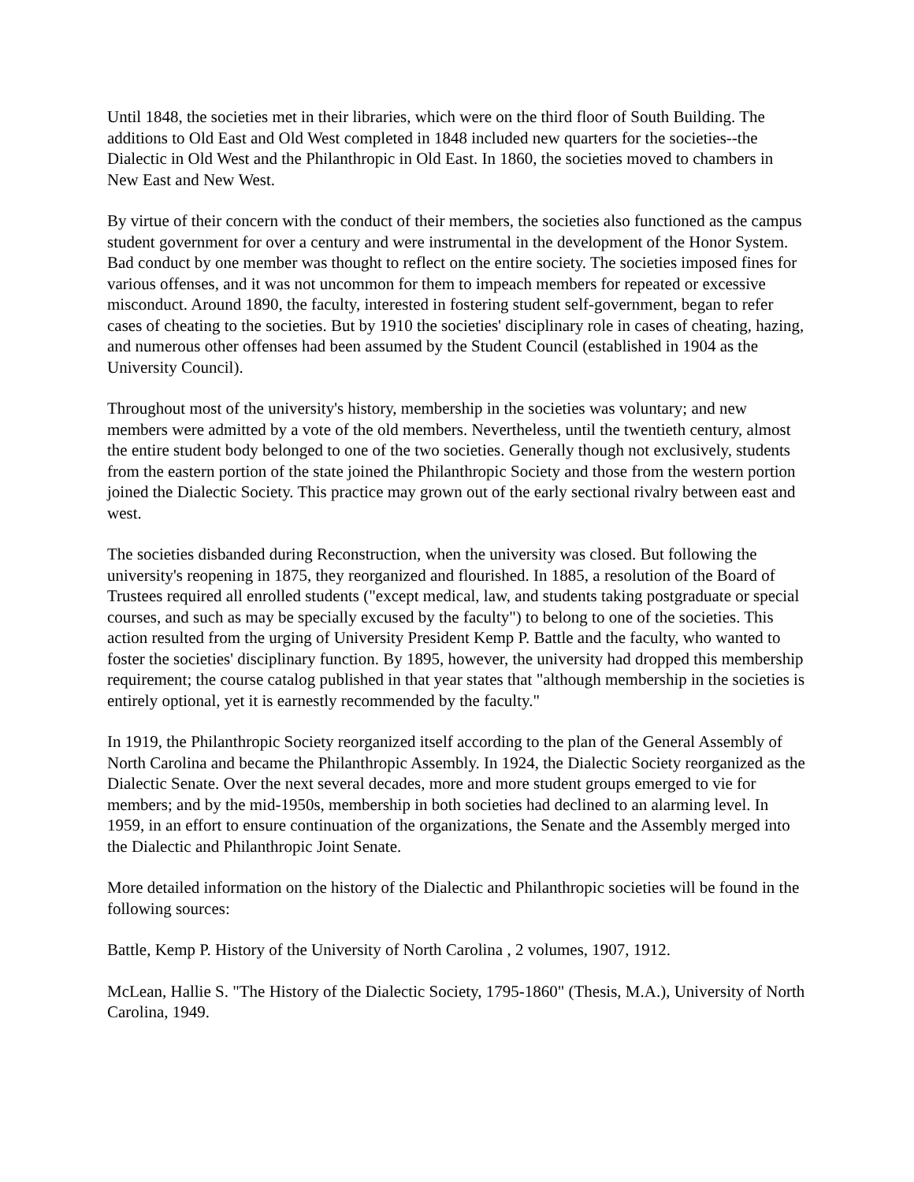Until 1848, the societies met in their libraries, which were on the third floor of South Building. The additions to Old East and Old West completed in 1848 included new quarters for the societies--the Dialectic in Old West and the Philanthropic in Old East. In 1860, the societies moved to chambers in New East and New West.
By virtue of their concern with the conduct of their members, the societies also functioned as the campus student government for over a century and were instrumental in the development of the Honor System. Bad conduct by one member was thought to reflect on the entire society. The societies imposed fines for various offenses, and it was not uncommon for them to impeach members for repeated or excessive misconduct. Around 1890, the faculty, interested in fostering student self-government, began to refer cases of cheating to the societies. But by 1910 the societies' disciplinary role in cases of cheating, hazing, and numerous other offenses had been assumed by the Student Council (established in 1904 as the University Council).
Throughout most of the university's history, membership in the societies was voluntary; and new members were admitted by a vote of the old members. Nevertheless, until the twentieth century, almost the entire student body belonged to one of the two societies. Generally though not exclusively, students from the eastern portion of the state joined the Philanthropic Society and those from the western portion joined the Dialectic Society. This practice may grown out of the early sectional rivalry between east and west.
The societies disbanded during Reconstruction, when the university was closed. But following the university's reopening in 1875, they reorganized and flourished. In 1885, a resolution of the Board of Trustees required all enrolled students ("except medical, law, and students taking postgraduate or special courses, and such as may be specially excused by the faculty") to belong to one of the societies. This action resulted from the urging of University President Kemp P. Battle and the faculty, who wanted to foster the societies' disciplinary function. By 1895, however, the university had dropped this membership requirement; the course catalog published in that year states that "although membership in the societies is entirely optional, yet it is earnestly recommended by the faculty."
In 1919, the Philanthropic Society reorganized itself according to the plan of the General Assembly of North Carolina and became the Philanthropic Assembly. In 1924, the Dialectic Society reorganized as the Dialectic Senate. Over the next several decades, more and more student groups emerged to vie for members; and by the mid-1950s, membership in both societies had declined to an alarming level. In 1959, in an effort to ensure continuation of the organizations, the Senate and the Assembly merged into the Dialectic and Philanthropic Joint Senate.
More detailed information on the history of the Dialectic and Philanthropic societies will be found in the following sources:
Battle, Kemp P. History of the University of North Carolina , 2 volumes, 1907, 1912.
McLean, Hallie S. "The History of the Dialectic Society, 1795-1860" (Thesis, M.A.), University of North Carolina, 1949.